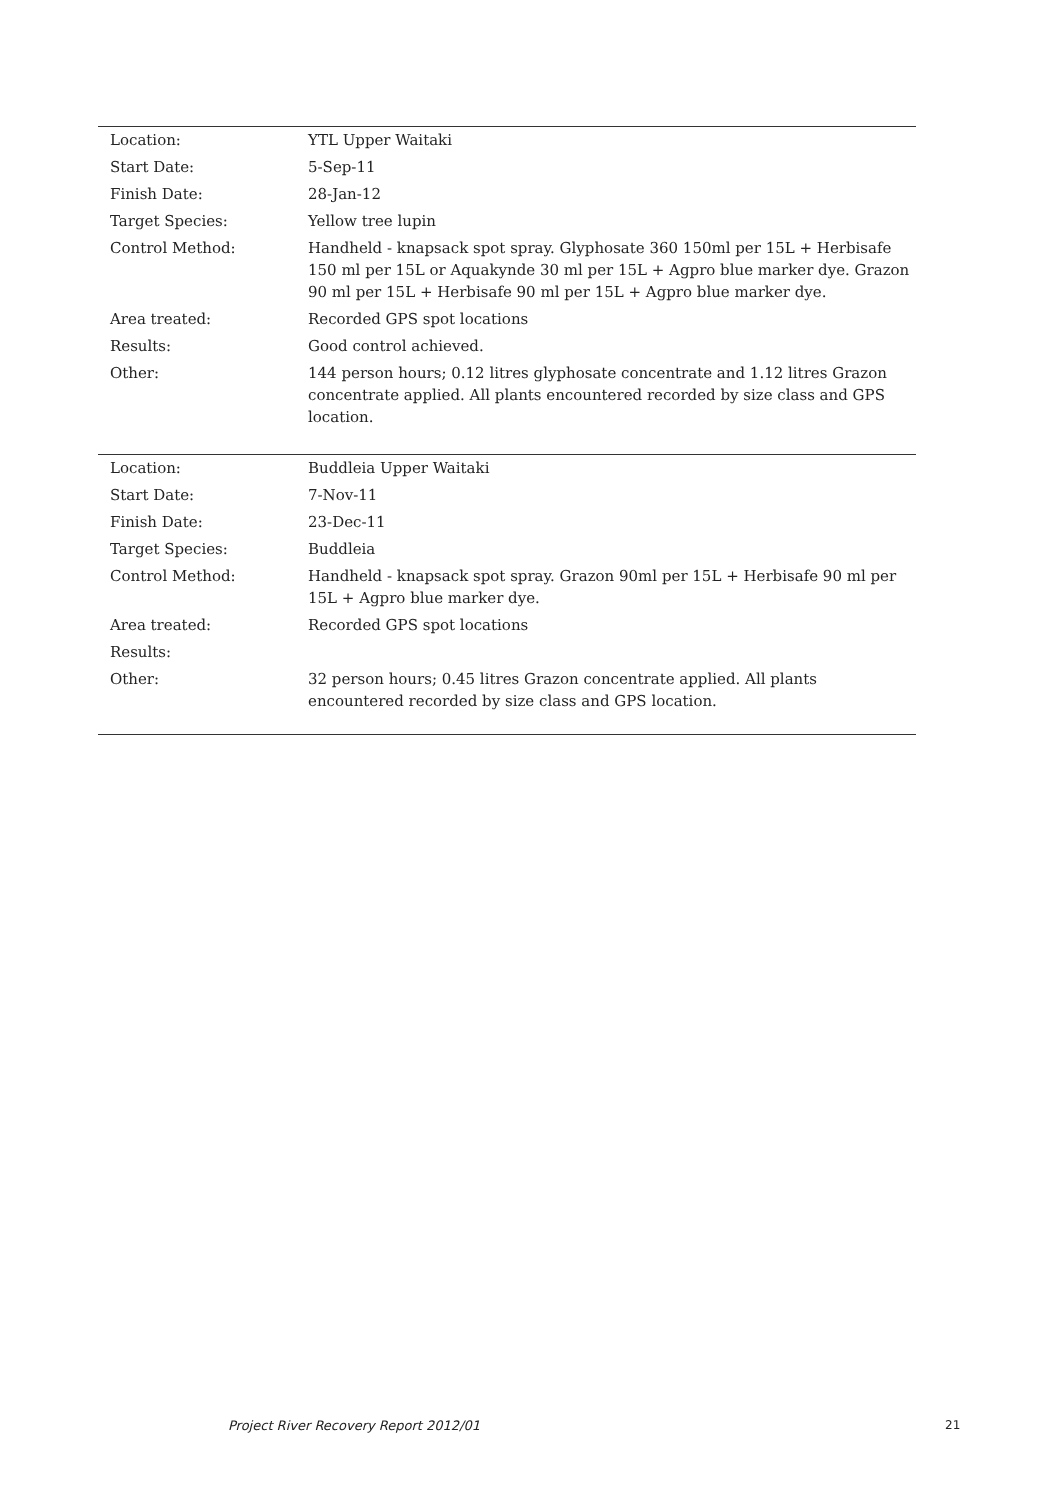| Location: | YTL Upper Waitaki |
| Start Date: | 5-Sep-11 |
| Finish Date: | 28-Jan-12 |
| Target Species: | Yellow tree lupin |
| Control Method: | Handheld - knapsack spot spray. Glyphosate 360 150ml per 15L + Herbisafe 150 ml per 15L or Aquakynde 30 ml per 15L + Agpro blue marker dye. Grazon 90 ml per 15L + Herbisafe 90 ml per 15L + Agpro blue marker dye. |
| Area treated: | Recorded GPS spot locations |
| Results: | Good control achieved. |
| Other: | 144 person hours; 0.12 litres glyphosate concentrate and 1.12 litres Grazon concentrate applied. All plants encountered recorded by size class and GPS location. |
| Location: | Buddleia Upper Waitaki |
| Start Date: | 7-Nov-11 |
| Finish Date: | 23-Dec-11 |
| Target Species: | Buddleia |
| Control Method: | Handheld - knapsack spot spray. Grazon 90ml per 15L + Herbisafe 90 ml per 15L + Agpro blue marker dye. |
| Area treated: | Recorded GPS spot locations |
| Results: | |
| Other: | 32 person hours; 0.45 litres Grazon concentrate applied. All plants encountered recorded by size class and GPS location. |
Project River Recovery Report 2012/01
21